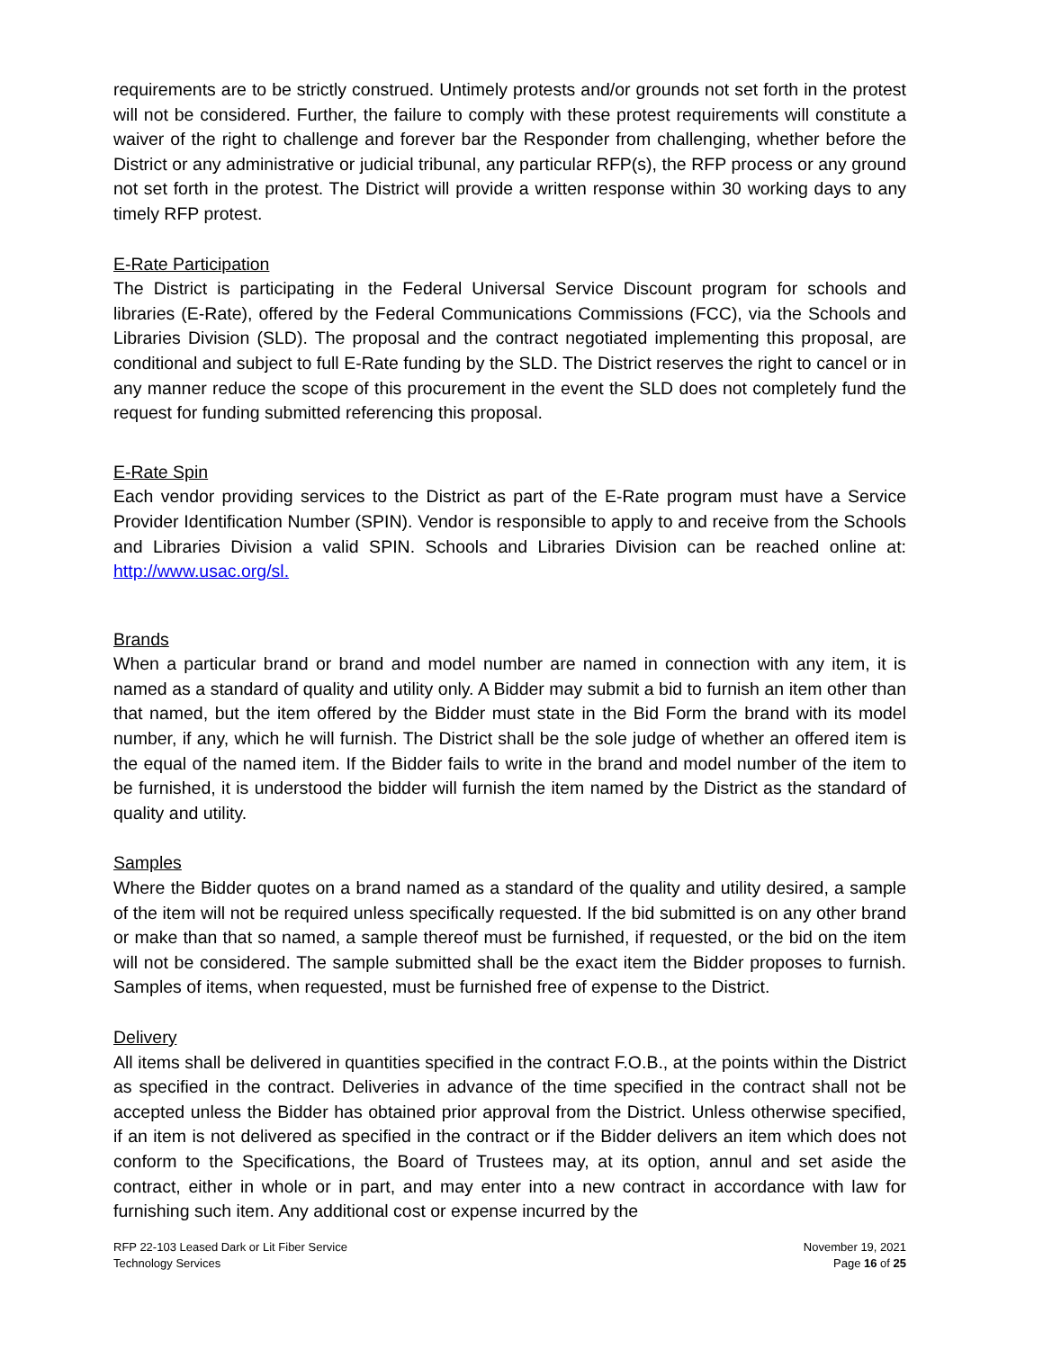requirements are to be strictly construed. Untimely protests and/or grounds not set forth in the protest will not be considered. Further, the failure to comply with these protest requirements will constitute a waiver of the right to challenge and forever bar the Responder from challenging, whether before the District or any administrative or judicial tribunal, any particular RFP(s), the RFP process or any ground not set forth in the protest. The District will provide a written response within 30 working days to any timely RFP protest.
E-Rate Participation
The District is participating in the Federal Universal Service Discount program for schools and libraries (E-Rate), offered by the Federal Communications Commissions (FCC), via the Schools and Libraries Division (SLD). The proposal and the contract negotiated implementing this proposal, are conditional and subject to full E-Rate funding by the SLD. The District reserves the right to cancel or in any manner reduce the scope of this procurement in the event the SLD does not completely fund the request for funding submitted referencing this proposal.
E-Rate Spin
Each vendor providing services to the District as part of the E-Rate program must have a Service Provider Identification Number (SPIN). Vendor is responsible to apply to and receive from the Schools and Libraries Division a valid SPIN. Schools and Libraries Division can be reached online at: http://www.usac.org/sl.
Brands
When a particular brand or brand and model number are named in connection with any item, it is named as a standard of quality and utility only. A Bidder may submit a bid to furnish an item other than that named, but the item offered by the Bidder must state in the Bid Form the brand with its model number, if any, which he will furnish. The District shall be the sole judge of whether an offered item is the equal of the named item. If the Bidder fails to write in the brand and model number of the item to be furnished, it is understood the bidder will furnish the item named by the District as the standard of quality and utility.
Samples
Where the Bidder quotes on a brand named as a standard of the quality and utility desired, a sample of the item will not be required unless specifically requested. If the bid submitted is on any other brand or make than that so named, a sample thereof must be furnished, if requested, or the bid on the item will not be considered. The sample submitted shall be the exact item the Bidder proposes to furnish. Samples of items, when requested, must be furnished free of expense to the District.
Delivery
All items shall be delivered in quantities specified in the contract F.O.B., at the points within the District as specified in the contract. Deliveries in advance of the time specified in the contract shall not be accepted unless the Bidder has obtained prior approval from the District. Unless otherwise specified, if an item is not delivered as specified in the contract or if the Bidder delivers an item which does not conform to the Specifications, the Board of Trustees may, at its option, annul and set aside the contract, either in whole or in part, and may enter into a new contract in accordance with law for furnishing such item. Any additional cost or expense incurred by the
RFP 22-103 Leased Dark or Lit Fiber Service
Technology Services
November 19, 2021
Page 16 of 25